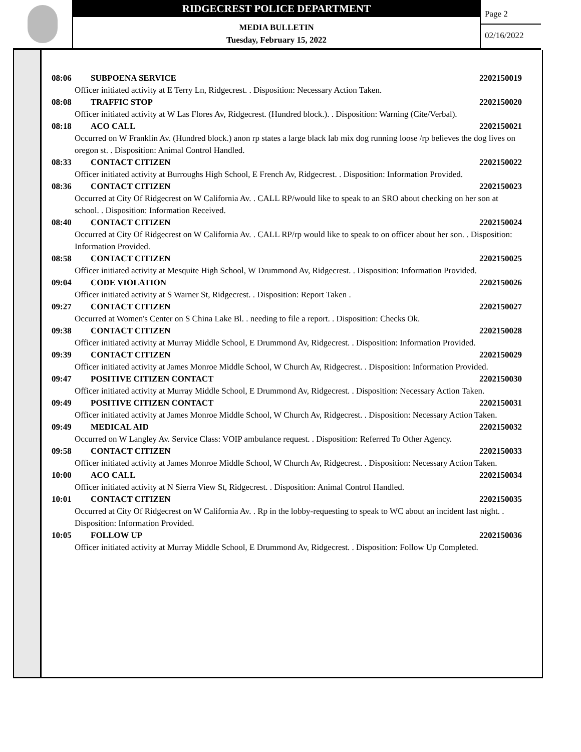RIDGECREST POLICE DEPARTMENT
MEDIA BULLETIN
Tuesday, February 15, 2022
Page 2
02/16/2022
08:06 SUBPOENA SERVICE 2202150019
Officer initiated activity at E Terry Ln, Ridgecrest. . Disposition: Necessary Action Taken.
08:08 TRAFFIC STOP 2202150020
Officer initiated activity at W Las Flores Av, Ridgecrest. (Hundred block.). . Disposition: Warning (Cite/Verbal).
08:18 ACO CALL 2202150021
Occurred on W Franklin Av. (Hundred block.) anon rp states a large black lab mix dog running loose /rp believes the dog lives on oregon st. . Disposition: Animal Control Handled.
08:33 CONTACT CITIZEN 2202150022
Officer initiated activity at Burroughs High School, E French Av, Ridgecrest. . Disposition: Information Provided.
08:36 CONTACT CITIZEN 2202150023
Occurred at City Of Ridgecrest on W California Av. . CALL RP/would like to speak to an SRO about checking on her son at school. . Disposition: Information Received.
08:40 CONTACT CITIZEN 2202150024
Occurred at City Of Ridgecrest on W California Av. . CALL RP/rp would like to speak to on officer about her son. . Disposition: Information Provided.
08:58 CONTACT CITIZEN 2202150025
Officer initiated activity at Mesquite High School, W Drummond Av, Ridgecrest. . Disposition: Information Provided.
09:04 CODE VIOLATION 2202150026
Officer initiated activity at S Warner St, Ridgecrest. . Disposition: Report Taken .
09:27 CONTACT CITIZEN 2202150027
Occurred at Women's Center on S China Lake Bl. . needing to file a report. . Disposition: Checks Ok.
09:38 CONTACT CITIZEN 2202150028
Officer initiated activity at Murray Middle School, E Drummond Av, Ridgecrest. . Disposition: Information Provided.
09:39 CONTACT CITIZEN 2202150029
Officer initiated activity at James Monroe Middle School, W Church Av, Ridgecrest. . Disposition: Information Provided.
09:47 POSITIVE CITIZEN CONTACT 2202150030
Officer initiated activity at Murray Middle School, E Drummond Av, Ridgecrest. . Disposition: Necessary Action Taken.
09:49 POSITIVE CITIZEN CONTACT 2202150031
Officer initiated activity at James Monroe Middle School, W Church Av, Ridgecrest. . Disposition: Necessary Action Taken.
09:49 MEDICAL AID 2202150032
Occurred on W Langley Av. Service Class: VOIP ambulance request. . Disposition: Referred To Other Agency.
09:58 CONTACT CITIZEN 2202150033
Officer initiated activity at James Monroe Middle School, W Church Av, Ridgecrest. . Disposition: Necessary Action Taken.
10:00 ACO CALL 2202150034
Officer initiated activity at N Sierra View St, Ridgecrest. . Disposition: Animal Control Handled.
10:01 CONTACT CITIZEN 2202150035
Occurred at City Of Ridgecrest on W California Av. . Rp in the lobby-requesting to speak to WC about an incident last night. . Disposition: Information Provided.
10:05 FOLLOW UP 2202150036
Officer initiated activity at Murray Middle School, E Drummond Av, Ridgecrest. . Disposition: Follow Up Completed.